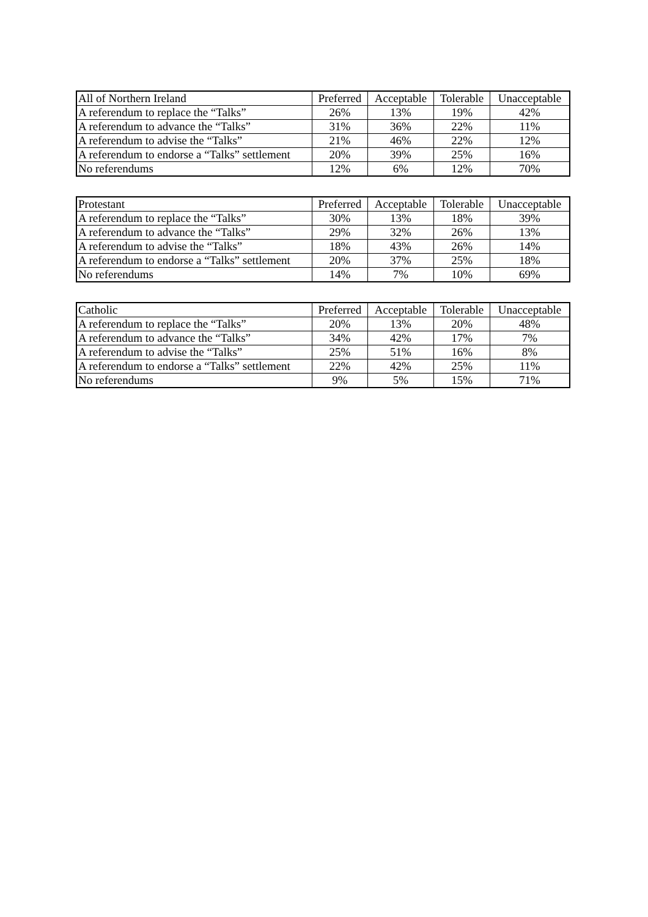| All of Northern Ireland | Preferred | Acceptable | Tolerable | Unacceptable |
| --- | --- | --- | --- | --- |
| A referendum to replace the “Talks” | 26% | 13% | 19% | 42% |
| A referendum to advance the “Talks” | 31% | 36% | 22% | 11% |
| A referendum to advise the “Talks” | 21% | 46% | 22% | 12% |
| A referendum to endorse a “Talks” settlement | 20% | 39% | 25% | 16% |
| No referendums | 12% | 6% | 12% | 70% |
| Protestant | Preferred | Acceptable | Tolerable | Unacceptable |
| --- | --- | --- | --- | --- |
| A referendum to replace the “Talks” | 30% | 13% | 18% | 39% |
| A referendum to advance the “Talks” | 29% | 32% | 26% | 13% |
| A referendum to advise the “Talks” | 18% | 43% | 26% | 14% |
| A referendum to endorse a “Talks” settlement | 20% | 37% | 25% | 18% |
| No referendums | 14% | 7% | 10% | 69% |
| Catholic | Preferred | Acceptable | Tolerable | Unacceptable |
| --- | --- | --- | --- | --- |
| A referendum to replace the “Talks” | 20% | 13% | 20% | 48% |
| A referendum to advance the “Talks” | 34% | 42% | 17% | 7% |
| A referendum to advise the “Talks” | 25% | 51% | 16% | 8% |
| A referendum to endorse a “Talks” settlement | 22% | 42% | 25% | 11% |
| No referendums | 9% | 5% | 15% | 71% |